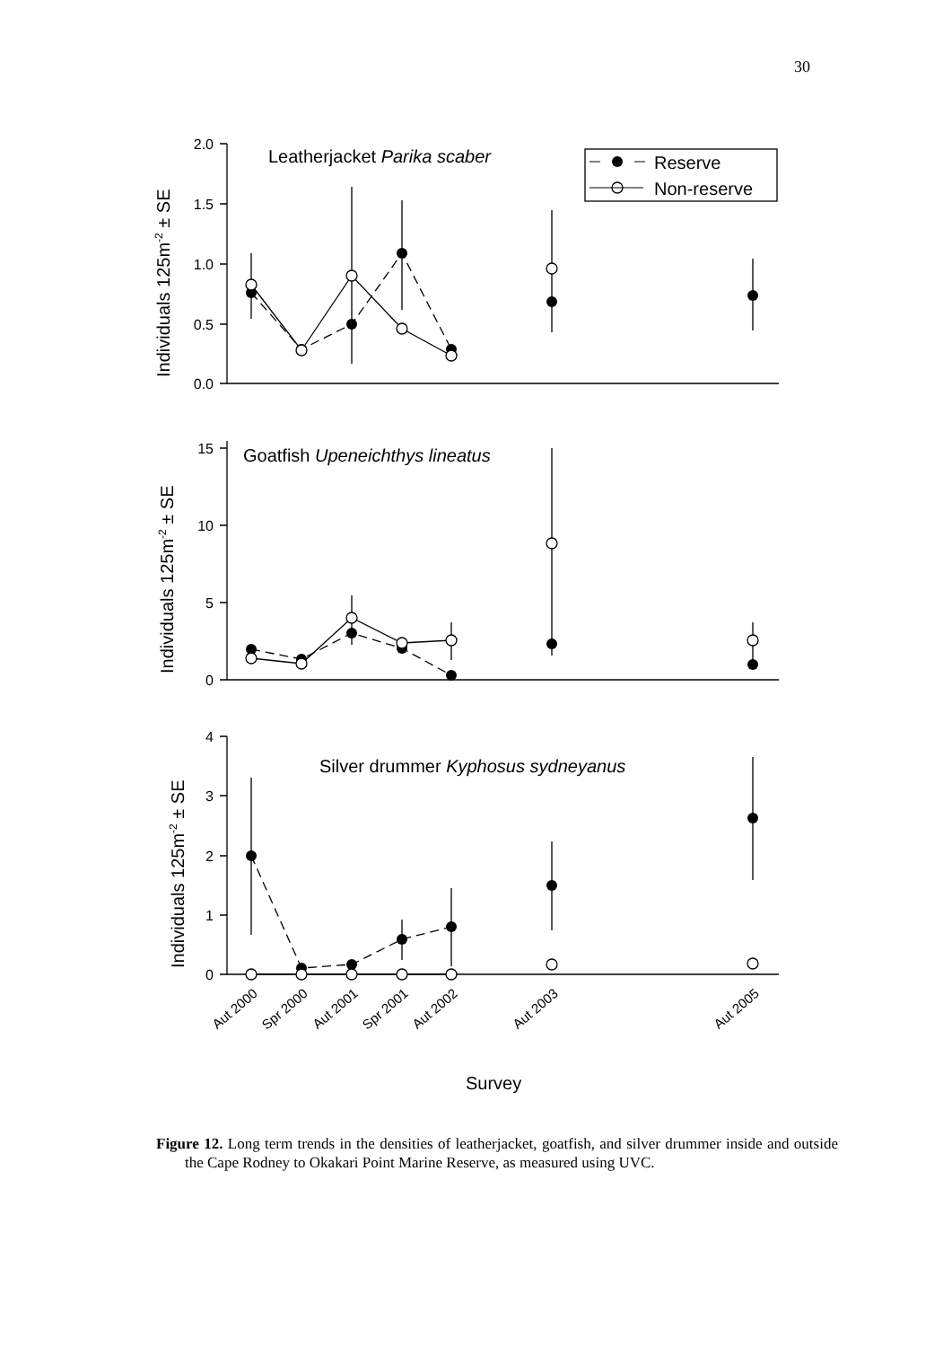30
2.0
1.5
1.0
0.5
0.0
15
10
5
0
4
3
2
1
0
Leatherjacket Parika scaber
Reserve
Non-reserve
Goatfish Upeneichthys lineatus
Silver drummer Kyphosus sydneyanus
Individuals 125m-2 ± SE
Individuals 125m-2 ± SE
Individuals 125m-2 ± SE
Aut 2000
Spr 2000
Aut 2001
Spr 2001
Aut 2002
Aut 2003
Aut 2005
Survey
Figure 12. Long term trends in the densities of leatherjacket, goatfish, and silver drummer inside and outside the Cape Rodney to Okakari Point Marine Reserve, as measured using UVC.